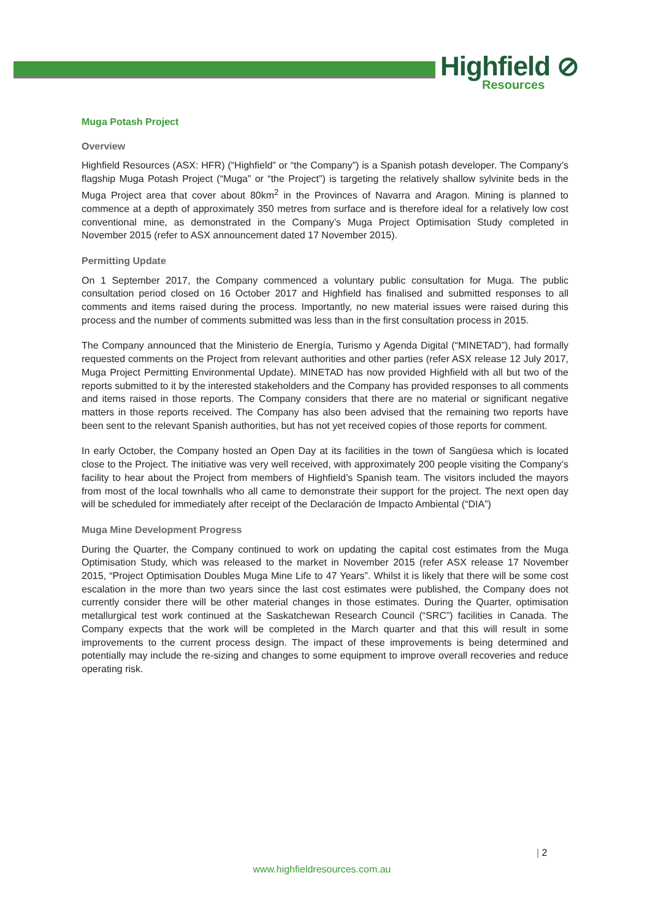Highfield ⊘
Resources
Muga Potash Project
Overview
Highfield Resources (ASX: HFR) (“Highfield” or “the Company”) is a Spanish potash developer. The Company’s flagship Muga Potash Project (“Muga” or “the Project”) is targeting the relatively shallow sylvinite beds in the Muga Project area that cover about 80km<sup>2</sup> in the Provinces of Navarra and Aragon. Mining is planned to commence at a depth of approximately 350 metres from surface and is therefore ideal for a relatively low cost conventional mine, as demonstrated in the Company’s Muga Project Optimisation Study completed in November 2015 (refer to ASX announcement dated 17 November 2015).
Permitting Update
On 1 September 2017, the Company commenced a voluntary public consultation for Muga. The public consultation period closed on 16 October 2017 and Highfield has finalised and submitted responses to all comments and items raised during the process. Importantly, no new material issues were raised during this process and the number of comments submitted was less than in the first consultation process in 2015.
The Company announced that the Ministerio de Energía, Turismo y Agenda Digital (“MINETAD”), had formally requested comments on the Project from relevant authorities and other parties (refer ASX release 12 July 2017, Muga Project Permitting Environmental Update). MINETAD has now provided Highfield with all but two of the reports submitted to it by the interested stakeholders and the Company has provided responses to all comments and items raised in those reports. The Company considers that there are no material or significant negative matters in those reports received. The Company has also been advised that the remaining two reports have been sent to the relevant Spanish authorities, but has not yet received copies of those reports for comment.
In early October, the Company hosted an Open Day at its facilities in the town of Sangüesa which is located close to the Project. The initiative was very well received, with approximately 200 people visiting the Company’s facility to hear about the Project from members of Highfield’s Spanish team. The visitors included the mayors from most of the local townhalls who all came to demonstrate their support for the project. The next open day will be scheduled for immediately after receipt of the Declaración de Impacto Ambiental (“DIA”)
Muga Mine Development Progress
During the Quarter, the Company continued to work on updating the capital cost estimates from the Muga Optimisation Study, which was released to the market in November 2015 (refer ASX release 17 November 2015, “Project Optimisation Doubles Muga Mine Life to 47 Years”. Whilst it is likely that there will be some cost escalation in the more than two years since the last cost estimates were published, the Company does not currently consider there will be other material changes in those estimates. During the Quarter, optimisation metallurgical test work continued at the Saskatchewan Research Council (“SRC”) facilities in Canada. The Company expects that the work will be completed in the March quarter and that this will result in some improvements to the current process design. The impact of these improvements is being determined and potentially may include the re-sizing and changes to some equipment to improve overall recoveries and reduce operating risk.
| 2
www.highfieldresources.com.au